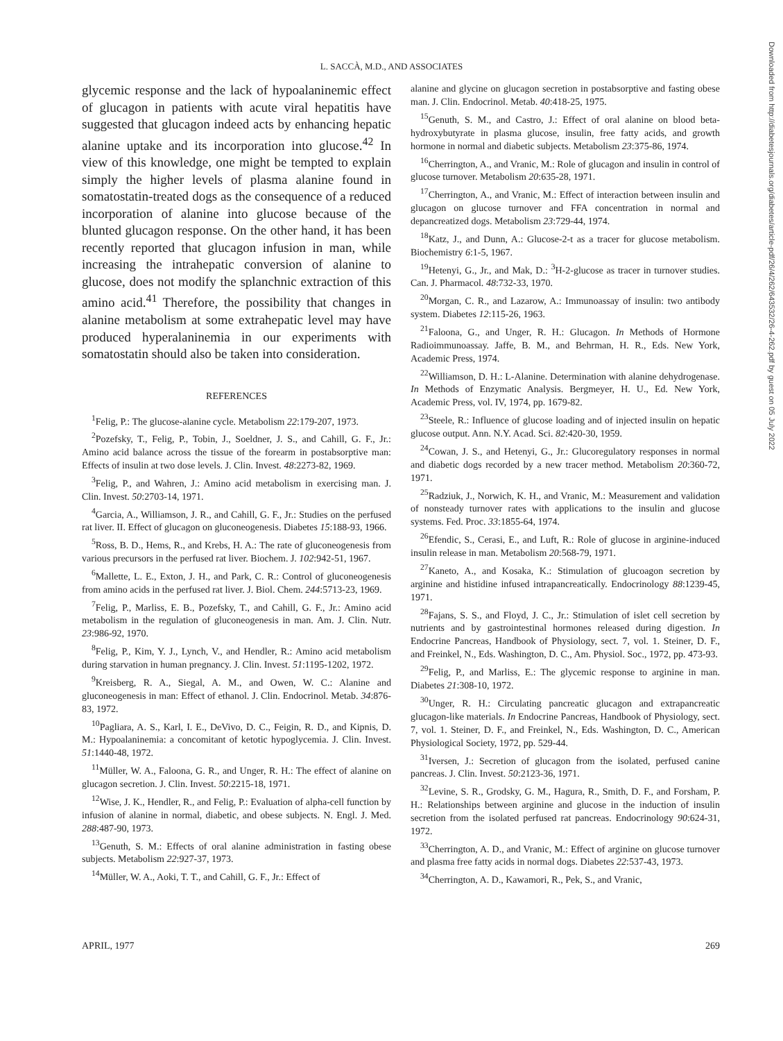L. SACCÀ, M.D., AND ASSOCIATES
glycemic response and the lack of hypoalaninemic effect of glucagon in patients with acute viral hepatitis have suggested that glucagon indeed acts by enhancing hepatic alanine uptake and its incorporation into glucose.<sup>42</sup> In view of this knowledge, one might be tempted to explain simply the higher levels of plasma alanine found in somatostatin-treated dogs as the consequence of a reduced incorporation of alanine into glucose because of the blunted glucagon response. On the other hand, it has been recently reported that glucagon infusion in man, while increasing the intrahepatic conversion of alanine to glucose, does not modify the splanchnic extraction of this amino acid.<sup>41</sup> Therefore, the possibility that changes in alanine metabolism at some extrahepatic level may have produced hyperalaninemia in our experiments with somatostatin should also be taken into consideration.
REFERENCES
<sup>1</sup> Felig, P.: The glucose-alanine cycle. Metabolism 22:179-207, 1973.
<sup>2</sup> Pozefsky, T., Felig, P., Tobin, J., Soeldner, J. S., and Cahill, G. F., Jr.: Amino acid balance across the tissue of the forearm in postabsorptive man: Effects of insulin at two dose levels. J. Clin. Invest. 48:2273-82, 1969.
<sup>3</sup> Felig, P., and Wahren, J.: Amino acid metabolism in exercising man. J. Clin. Invest. 50:2703-14, 1971.
<sup>4</sup> Garcia, A., Williamson, J. R., and Cahill, G. F., Jr.: Studies on the perfused rat liver. II. Effect of glucagon on gluconeogenesis. Diabetes 15:188-93, 1966.
<sup>5</sup> Ross, B. D., Hems, R., and Krebs, H. A.: The rate of gluconeogenesis from various precursors in the perfused rat liver. Biochem. J. 102:942-51, 1967.
<sup>6</sup> Mallette, L. E., Exton, J. H., and Park, C. R.: Control of gluconeogenesis from amino acids in the perfused rat liver. J. Biol. Chem. 244:5713-23, 1969.
<sup>7</sup> Felig, P., Marliss, E. B., Pozefsky, T., and Cahill, G. F., Jr.: Amino acid metabolism in the regulation of gluconeogenesis in man. Am. J. Clin. Nutr. 23:986-92, 1970.
<sup>8</sup> Felig, P., Kim, Y. J., Lynch, V., and Hendler, R.: Amino acid metabolism during starvation in human pregnancy. J. Clin. Invest. 51:1195-1202, 1972.
<sup>9</sup> Kreisberg, R. A., Siegal, A. M., and Owen, W. C.: Alanine and gluconeogenesis in man: Effect of ethanol. J. Clin. Endocrinol. Metab. 34:876-83, 1972.
<sup>10</sup> Pagliara, A. S., Karl, I. E., DeVivo, D. C., Feigin, R. D., and Kipnis, D. M.: Hypoalaninemia: a concomitant of ketotic hypoglycemia. J. Clin. Invest. 51:1440-48, 1972.
<sup>11</sup> Müller, W. A., Faloona, G. R., and Unger, R. H.: The effect of alanine on glucagon secretion. J. Clin. Invest. 50:2215-18, 1971.
<sup>12</sup> Wise, J. K., Hendler, R., and Felig, P.: Evaluation of alpha-cell function by infusion of alanine in normal, diabetic, and obese subjects. N. Engl. J. Med. 288:487-90, 1973.
<sup>13</sup> Genuth, S. M.: Effects of oral alanine administration in fasting obese subjects. Metabolism 22:927-37, 1973.
<sup>14</sup> Müller, W. A., Aoki, T. T., and Cahill, G. F., Jr.: Effect of
alanine and glycine on glucagon secretion in postabsorptive and fasting obese man. J. Clin. Endocrinol. Metab. 40:418-25, 1975.
<sup>15</sup> Genuth, S. M., and Castro, J.: Effect of oral alanine on blood beta-hydroxybutyrate in plasma glucose, insulin, free fatty acids, and growth hormone in normal and diabetic subjects. Metabolism 23:375-86, 1974.
<sup>16</sup> Cherrington, A., and Vranic, M.: Role of glucagon and insulin in control of glucose turnover. Metabolism 20:635-28, 1971.
<sup>17</sup> Cherrington, A., and Vranic, M.: Effect of interaction between insulin and glucagon on glucose turnover and FFA concentration in normal and depancreatized dogs. Metabolism 23:729-44, 1974.
<sup>18</sup> Katz, J., and Dunn, A.: Glucose-2-t as a tracer for glucose metabolism. Biochemistry 6:1-5, 1967.
<sup>19</sup> Hetenyi, G., Jr., and Mak, D.: <sup>3</sup>H-2-glucose as tracer in turnover studies. Can. J. Pharmacol. 48:732-33, 1970.
<sup>20</sup> Morgan, C. R., and Lazarow, A.: Immunoassay of insulin: two antibody system. Diabetes 12:115-26, 1963.
<sup>21</sup> Faloona, G., and Unger, R. H.: Glucagon. In Methods of Hormone Radioimmunoassay. Jaffe, B. M., and Behrman, H. R., Eds. New York, Academic Press, 1974.
<sup>22</sup> Williamson, D. H.: L-Alanine. Determination with alanine dehydrogenase. In Methods of Enzymatic Analysis. Bergmeyer, H. U., Ed. New York, Academic Press, vol. IV, 1974, pp. 1679-82.
<sup>23</sup> Steele, R.: Influence of glucose loading and of injected insulin on hepatic glucose output. Ann. N.Y. Acad. Sci. 82:420-30, 1959.
<sup>24</sup> Cowan, J. S., and Hetenyi, G., Jr.: Glucoregulatory responses in normal and diabetic dogs recorded by a new tracer method. Metabolism 20:360-72, 1971.
<sup>25</sup> Radziuk, J., Norwich, K. H., and Vranic, M.: Measurement and validation of nonsteady turnover rates with applications to the insulin and glucose systems. Fed. Proc. 33:1855-64, 1974.
<sup>26</sup> Efendic, S., Cerasi, E., and Luft, R.: Role of glucose in arginine-induced insulin release in man. Metabolism 20:568-79, 1971.
<sup>27</sup> Kaneto, A., and Kosaka, K.: Stimulation of glucoagon secretion by arginine and histidine infused intrapancreatically. Endocrinology 88:1239-45, 1971.
<sup>28</sup> Fajans, S. S., and Floyd, J. C., Jr.: Stimulation of islet cell secretion by nutrients and by gastrointestinal hormones released during digestion. In Endocrine Pancreas, Handbook of Physiology, sect. 7, vol. 1. Steiner, D. F., and Freinkel, N., Eds. Washington, D. C., Am. Physiol. Soc., 1972, pp. 473-93.
<sup>29</sup> Felig, P., and Marliss, E.: The glycemic response to arginine in man. Diabetes 21:308-10, 1972.
<sup>30</sup> Unger, R. H.: Circulating pancreatic glucagon and extrapancreatic glucagon-like materials. In Endocrine Pancreas, Handbook of Physiology, sect. 7, vol. 1. Steiner, D. F., and Freinkel, N., Eds. Washington, D. C., American Physiological Society, 1972, pp. 529-44.
<sup>31</sup> Iversen, J.: Secretion of glucagon from the isolated, perfused canine pancreas. J. Clin. Invest. 50:2123-36, 1971.
<sup>32</sup> Levine, S. R., Grodsky, G. M., Hagura, R., Smith, D. F., and Forsham, P. H.: Relationships between arginine and glucose in the induction of insulin secretion from the isolated perfused rat pancreas. Endocrinology 90:624-31, 1972.
<sup>33</sup> Cherrington, A. D., and Vranic, M.: Effect of arginine on glucose turnover and plasma free fatty acids in normal dogs. Diabetes 22:537-43, 1973.
<sup>34</sup> Cherrington, A. D., Kawamori, R., Pek, S., and Vranic,
APRIL, 1977 269
Downloaded from http://diabetesjournals.org/diabetes/article-pdf/26/4/262/643532/26-4-262.pdf by guest on 05 July 2022